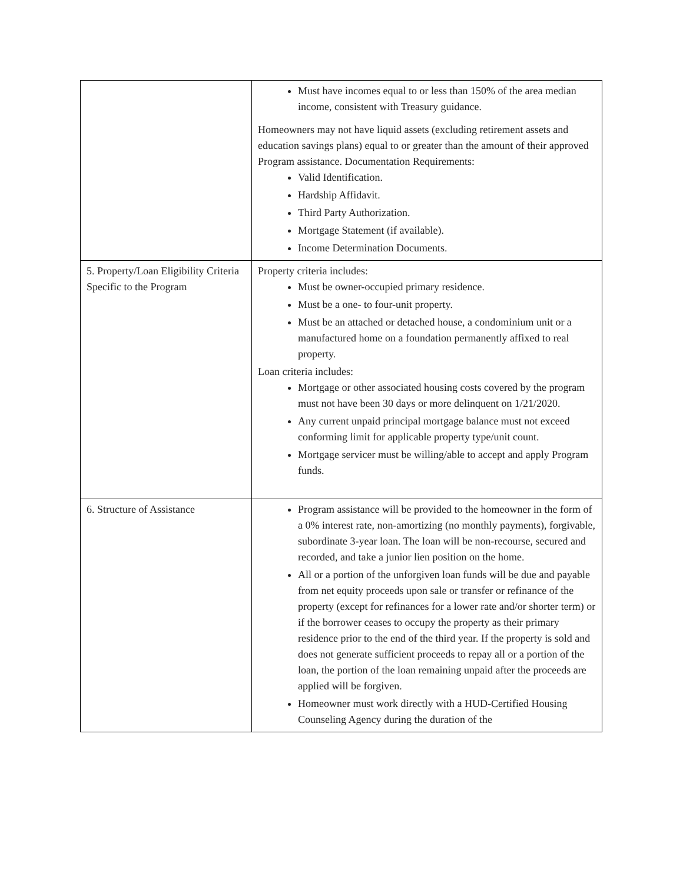| | Must have incomes equal to or less than 150% of the area median income, consistent with Treasury guidance. Homeowners may not have liquid assets (excluding retirement assets and education savings plans) equal to or greater than the amount of their approved Program assistance. Documentation Requirements: Valid Identification. Hardship Affidavit. Third Party Authorization. Mortgage Statement (if available). Income Determination Documents. |
| 5. Property/Loan Eligibility Criteria Specific to the Program | Property criteria includes: Must be owner-occupied primary residence. Must be a one- to four-unit property. Must be an attached or detached house, a condominium unit or a manufactured home on a foundation permanently affixed to real property. Loan criteria includes: Mortgage or other associated housing costs covered by the program must not have been 30 days or more delinquent on 1/21/2020. Any current unpaid principal mortgage balance must not exceed conforming limit for applicable property type/unit count. Mortgage servicer must be willing/able to accept and apply Program funds. |
| 6. Structure of Assistance | Program assistance will be provided to the homeowner in the form of a 0% interest rate, non-amortizing (no monthly payments), forgivable, subordinate 3-year loan. The loan will be non-recourse, secured and recorded, and take a junior lien position on the home. All or a portion of the unforgiven loan funds will be due and payable from net equity proceeds upon sale or transfer or refinance of the property (except for refinances for a lower rate and/or shorter term) or if the borrower ceases to occupy the property as their primary residence prior to the end of the third year. If the property is sold and does not generate sufficient proceeds to repay all or a portion of the loan, the portion of the loan remaining unpaid after the proceeds are applied will be forgiven. Homeowner must work directly with a HUD-Certified Housing Counseling Agency during the duration of the |